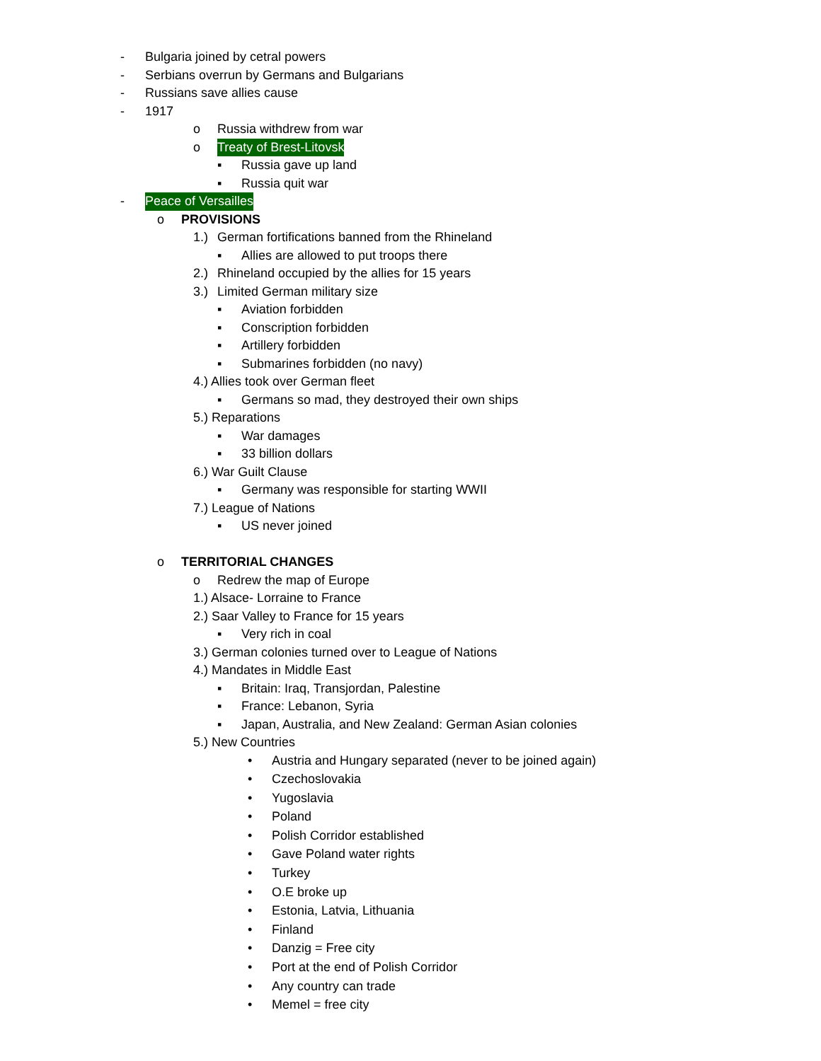- Bulgaria joined by cetral powers
- Serbians overrun by Germans and Bulgarians
- Russians save allies cause
- 1917
o Russia withdrew from war
o Treaty of Brest-Litovsk
▪ Russia gave up land
▪ Russia quit war
- Peace of Versailles
o PROVISIONS
1.) German fortifications banned from the Rhineland
▪ Allies are allowed to put troops there
2.) Rhineland occupied by the allies for 15 years
3.) Limited German military size
▪ Aviation forbidden
▪ Conscription forbidden
▪ Artillery forbidden
▪ Submarines forbidden (no navy)
4.) Allies took over German fleet
▪ Germans so mad, they destroyed their own ships
5.) Reparations
▪ War damages
▪ 33 billion dollars
6.) War Guilt Clause
▪ Germany was responsible for starting WWII
7.) League of Nations
▪ US never joined
o TERRITORIAL CHANGES
o Redrew the map of Europe
1.) Alsace- Lorraine to France
2.) Saar Valley to France for 15 years
▪ Very rich in coal
3.) German colonies turned over to League of Nations
4.) Mandates in Middle East
▪ Britain: Iraq, Transjordan, Palestine
▪ France: Lebanon, Syria
▪ Japan, Australia, and New Zealand: German Asian colonies
5.) New Countries
• Austria and Hungary separated (never to be joined again)
• Czechoslovakia
• Yugoslavia
• Poland
• Polish Corridor established
• Gave Poland water rights
• Turkey
• O.E broke up
• Estonia, Latvia, Lithuania
• Finland
• Danzig = Free city
• Port at the end of Polish Corridor
• Any country can trade
• Memel = free city